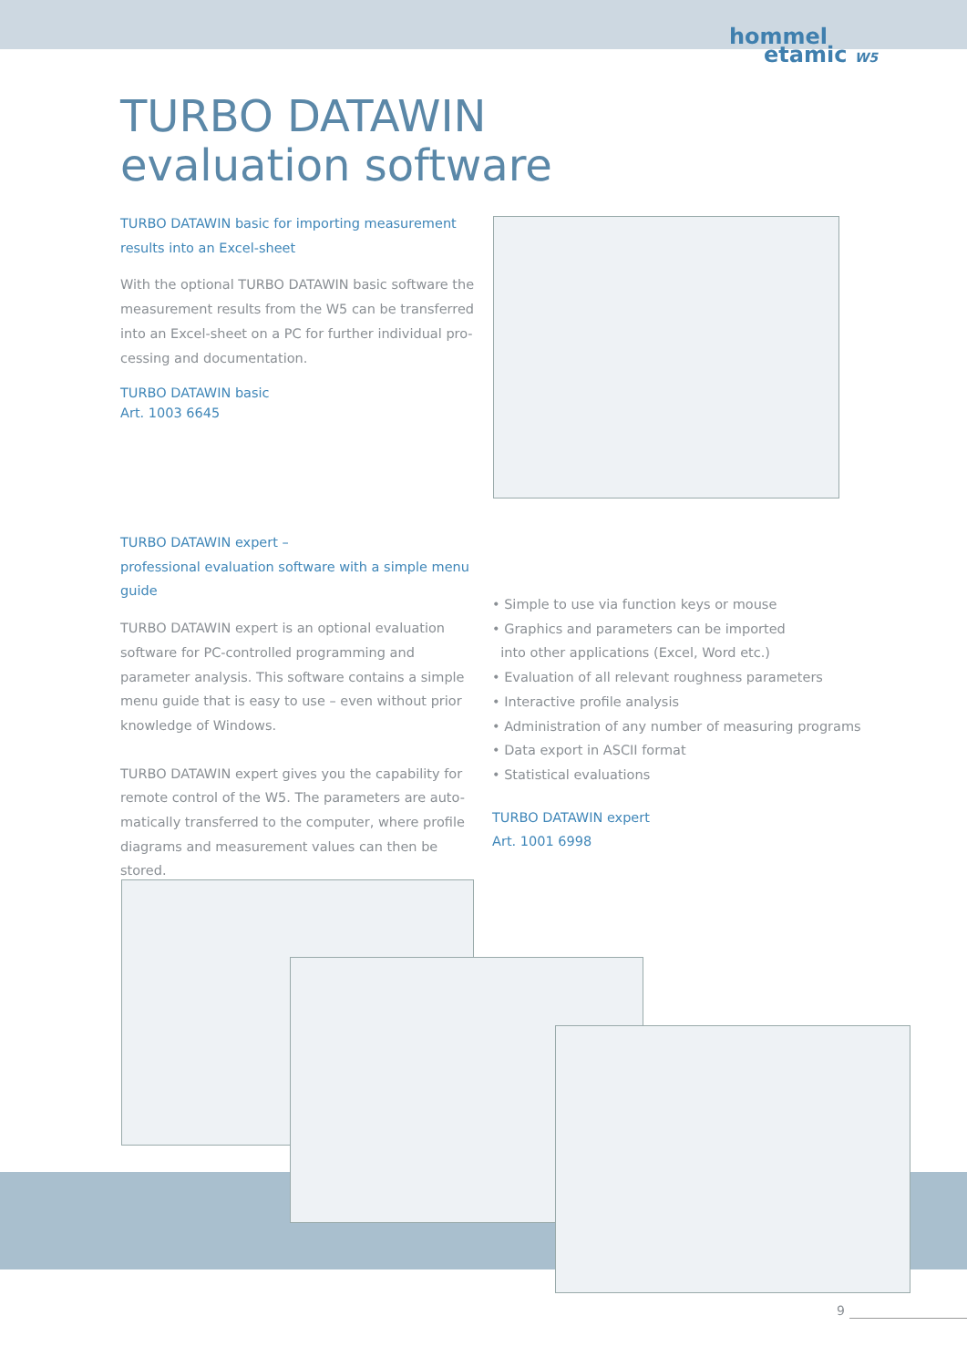hommel
etamic W5
TURBO DATAWIN
evaluation software
TURBO DATAWIN basic for importing measurement results into an Excel-sheet
With the optional TURBO DATAWIN basic software the measurement results from the W5 can be transferred into an Excel-sheet on a PC for further individual pro-cessing and documentation.
TURBO DATAWIN basic
Art. 1003 6645
TURBO DATAWIN expert –
professional evaluation software with a simple menu guide
TURBO DATAWIN expert is an optional evaluation software for PC-controlled programming and parameter analysis. This software contains a simple menu guide that is easy to use – even without prior knowledge of Windows.
TURBO DATAWIN expert gives you the capability for remote control of the W5. The parameters are auto-matically transferred to the computer, where profile diagrams and measurement values can then be stored.
• Simple to use via function keys or mouse
• Graphics and parameters can be imported
into other applications (Excel, Word etc.)
• Evaluation of all relevant roughness parameters
• Interactive profile analysis
• Administration of any number of measuring programs
• Data export in ASCII format
• Statistical evaluations
TURBO DATAWIN expert
Art. 1001 6998
9